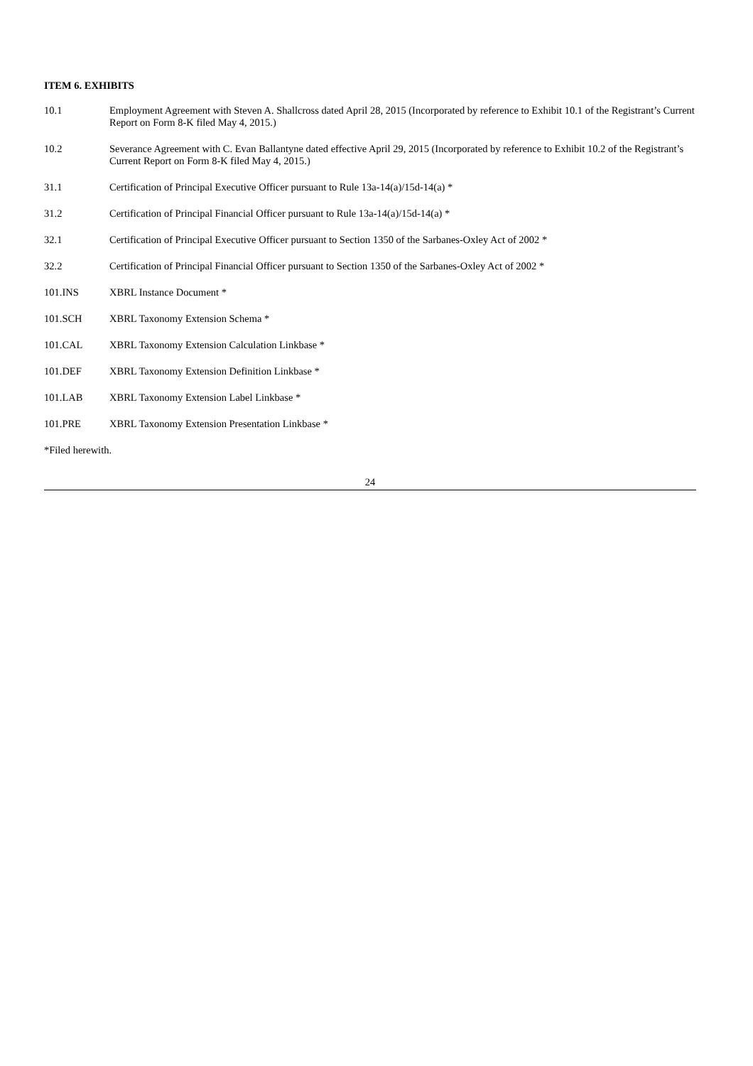ITEM 6. EXHIBITS
10.1 Employment Agreement with Steven A. Shallcross dated April 28, 2015 (Incorporated by reference to Exhibit 10.1 of the Registrant’s Current Report on Form 8-K filed May 4, 2015.)
10.2 Severance Agreement with C. Evan Ballantyne dated effective April 29, 2015 (Incorporated by reference to Exhibit 10.2 of the Registrant’s Current Report on Form 8-K filed May 4, 2015.)
31.1 Certification of Principal Executive Officer pursuant to Rule 13a-14(a)/15d-14(a) *
31.2 Certification of Principal Financial Officer pursuant to Rule 13a-14(a)/15d-14(a) *
32.1 Certification of Principal Executive Officer pursuant to Section 1350 of the Sarbanes-Oxley Act of 2002 *
32.2 Certification of Principal Financial Officer pursuant to Section 1350 of the Sarbanes-Oxley Act of 2002 *
101.INS XBRL Instance Document *
101.SCH XBRL Taxonomy Extension Schema *
101.CAL XBRL Taxonomy Extension Calculation Linkbase *
101.DEF XBRL Taxonomy Extension Definition Linkbase *
101.LAB XBRL Taxonomy Extension Label Linkbase *
101.PRE XBRL Taxonomy Extension Presentation Linkbase *
*Filed herewith.
24